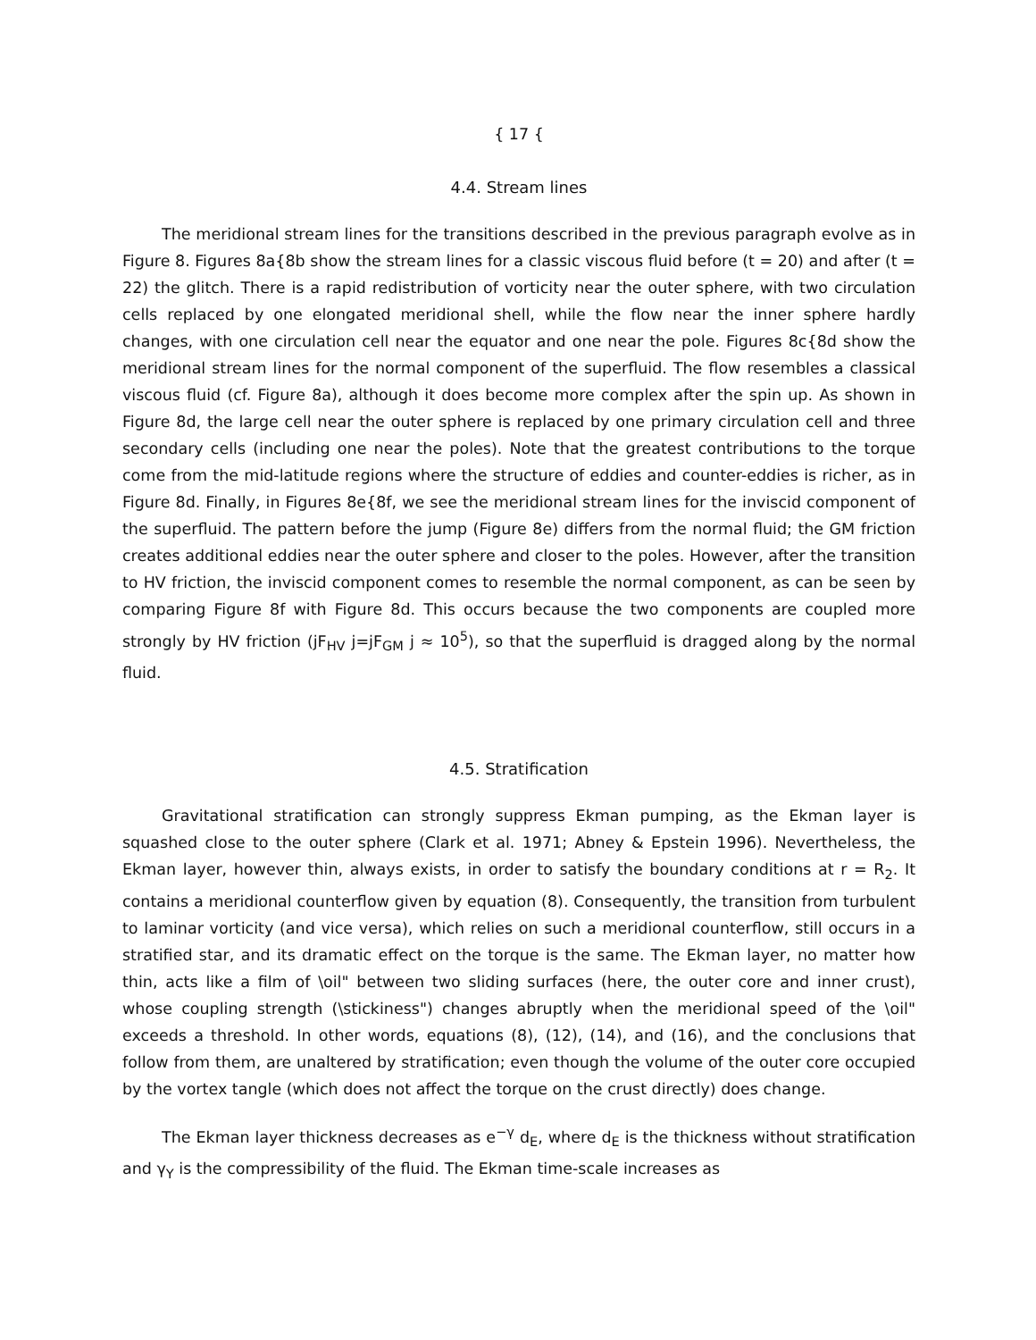{ 17 {
4.4. Stream lines
The meridional stream lines for the transitions described in the previous paragraph evolve as in Figure 8. Figures 8a{8b show the stream lines for a classic viscous fluid before (t = 20) and after (t = 22) the glitch. There is a rapid redistribution of vorticity near the outer sphere, with two circulation cells replaced by one elongated meridional shell, while the flow near the inner sphere hardly changes, with one circulation cell near the equator and one near the pole. Figures 8c{8d show the meridional stream lines for the normal component of the superfluid. The flow resembles a classical viscous fluid (cf. Figure 8a), although it does become more complex after the spin up. As shown in Figure 8d, the large cell near the outer sphere is replaced by one primary circulation cell and three secondary cells (including one near the poles). Note that the greatest contributions to the torque come from the mid-latitude regions where the structure of eddies and counter-eddies is richer, as in Figure 8d. Finally, in Figures 8e{8f, we see the meridional stream lines for the inviscid component of the superfluid. The pattern before the jump (Figure 8e) differs from the normal fluid; the GM friction creates additional eddies near the outer sphere and closer to the poles. However, after the transition to HV friction, the inviscid component comes to resemble the normal component, as can be seen by comparing Figure 8f with Figure 8d. This occurs because the two components are coupled more strongly by HV friction (jF<sub>HV</sub> j=jF<sub>GM</sub> j ≈ 10<sup>5</sup>), so that the superfluid is dragged along by the normal fluid.
4.5. Stratification
Gravitational stratification can strongly suppress Ekman pumping, as the Ekman layer is squashed close to the outer sphere (Clark et al. 1971; Abney & Epstein 1996). Nevertheless, the Ekman layer, however thin, always exists, in order to satisfy the boundary conditions at r = R<sub>2</sub>. It contains a meridional counterflow given by equation (8). Consequently, the transition from turbulent to laminar vorticity (and vice versa), which relies on such a meridional counterflow, still occurs in a stratified star, and its dramatic effect on the torque is the same. The Ekman layer, no matter how thin, acts like a film of \oil" between two sliding surfaces (here, the outer core and inner crust), whose coupling strength (\stickiness") changes abruptly when the meridional speed of the \oil" exceeds a threshold. In other words, equations (8), (12), (14), and (16), and the conclusions that follow from them, are unaltered by stratification; even though the volume of the outer core occupied by the vortex tangle (which does not affect the torque on the crust directly) does change.
The Ekman layer thickness decreases as e<sup>−γ</sup> d<sub>E</sub>, where d<sub>E</sub> is the thickness without stratification and γ<sub>Y</sub> is the compressibility of the fluid. The Ekman time-scale increases as